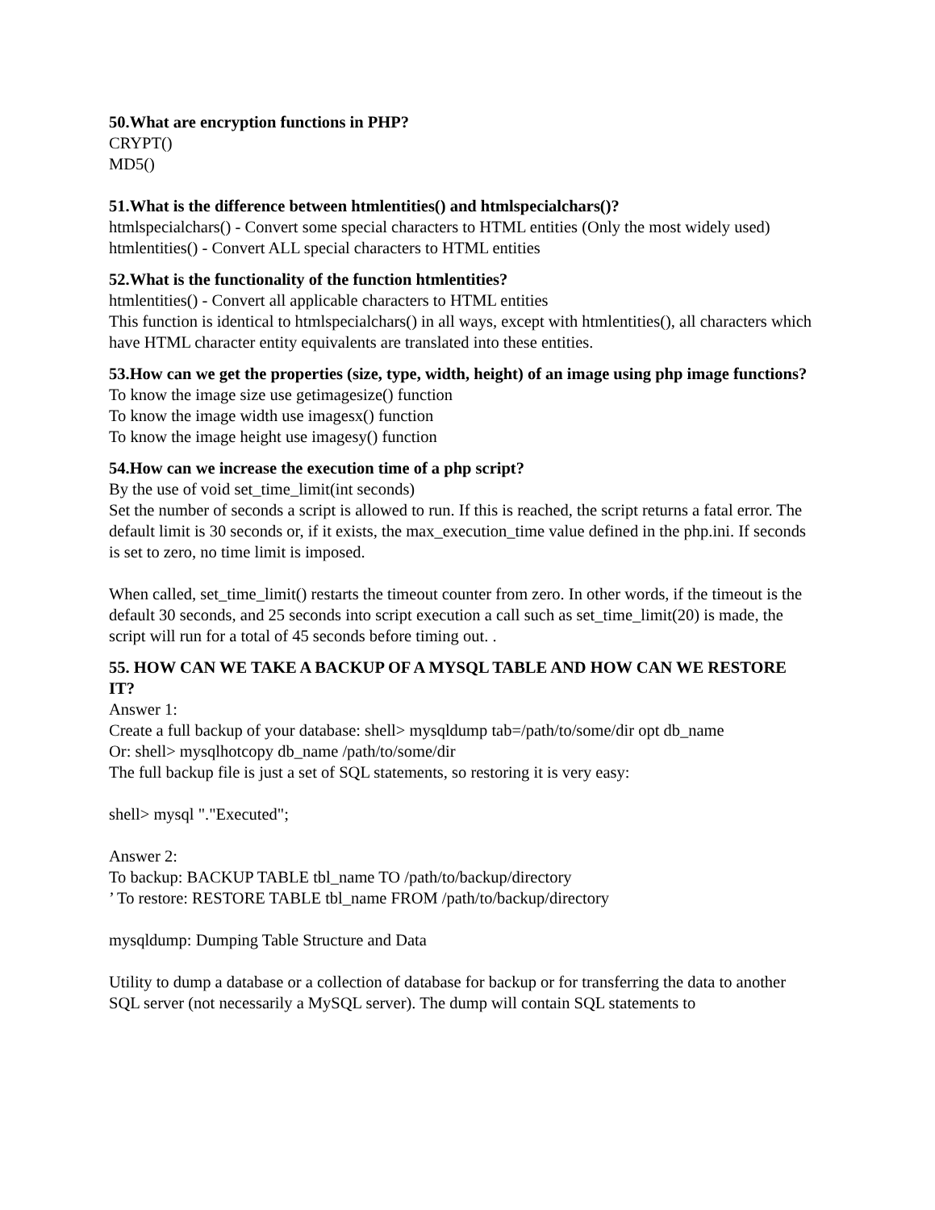50.What are encryption functions in PHP?
CRYPT()
MD5()
51.What is the difference between htmlentities() and htmlspecialchars()?
htmlspecialchars() - Convert some special characters to HTML entities (Only the most widely used)
htmlentities() - Convert ALL special characters to HTML entities
52.What is the functionality of the function htmlentities?
htmlentities() - Convert all applicable characters to HTML entities
This function is identical to htmlspecialchars() in all ways, except with htmlentities(), all characters which have HTML character entity equivalents are translated into these entities.
53.How can we get the properties (size, type, width, height) of an image using php image functions?
To know the image size use getimagesize() function
To know the image width use imagesx() function
To know the image height use imagesy() function
54.How can we increase the execution time of a php script?
By the use of void set_time_limit(int seconds)
Set the number of seconds a script is allowed to run. If this is reached, the script returns a fatal error. The default limit is 30 seconds or, if it exists, the max_execution_time value defined in the php.ini. If seconds is set to zero, no time limit is imposed.
When called, set_time_limit() restarts the timeout counter from zero. In other words, if the timeout is the default 30 seconds, and 25 seconds into script execution a call such as set_time_limit(20) is made, the script will run for a total of 45 seconds before timing out. .
55. HOW CAN WE TAKE A BACKUP OF A MYSQL TABLE AND HOW CAN WE RESTORE IT?
Answer 1:
Create a full backup of your database: shell> mysqldump tab=/path/to/some/dir opt db_name
Or: shell> mysqlhotcopy db_name /path/to/some/dir
The full backup file is just a set of SQL statements, so restoring it is very easy:
shell> mysql "."Executed";
Answer 2:
To backup: BACKUP TABLE tbl_name TO /path/to/backup/directory
’ To restore: RESTORE TABLE tbl_name FROM /path/to/backup/directory
mysqldump: Dumping Table Structure and Data
Utility to dump a database or a collection of database for backup or for transferring the data to another SQL server (not necessarily a MySQL server). The dump will contain SQL statements to